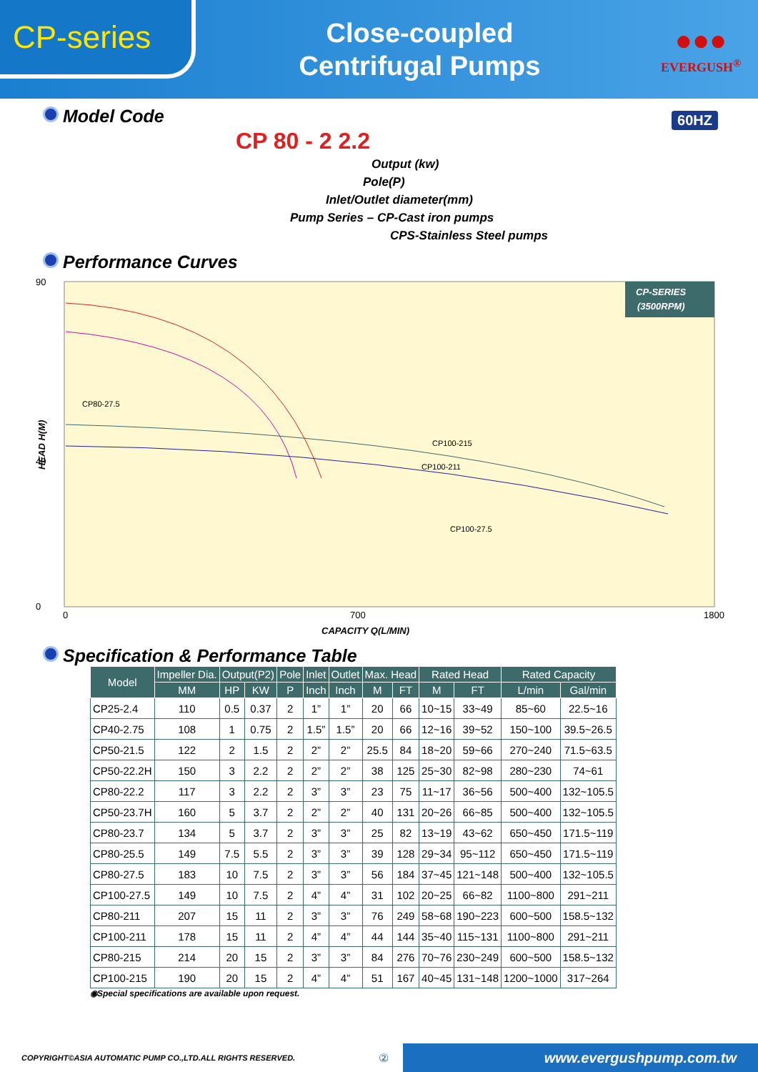CP-series
Close-coupled
Centrifugal Pumps
●●●
EVERGUSH<sup>®</sup>
Model Code
60HZ
CP 80 - 2 2.2
Output (kw)
Pole(P)
Inlet/Outlet diameter(mm)
Pump Series – CP-Cast iron pumps
CPS-Stainless Steel pumps
Performance Curves
CP-SERIES
(3500RPM)
90
40
0
0
700
1800
HEAD H(M)
CAPACITY Q(L/MIN)
CP100-215
CP100-211
CP100-27.5
CP80-27.5
Specification & Performance Table
| Model | Impeller Dia. | Output(P2) | | Pole | Inlet | Outlet | Max. Head | | Rated Head | | Rated Capacity | |
| --- | --- | --- | --- | --- | --- | --- | --- | --- | --- | --- | --- | --- |
| | MM | HP | KW | P | Inch | Inch | M | FT | M | FT | L/min | Gal/min |
| CP25-2.4 | 110 | 0.5 | 0.37 | 2 | 1” | 1” | 20 | 66 | 10~15 | 33~49 | 85~60 | 22.5~16 |
| CP40-2.75 | 108 | 1 | 0.75 | 2 | 1.5” | 1.5” | 20 | 66 | 12~16 | 39~52 | 150~100 | 39.5~26.5 |
| CP50-21.5 | 122 | 2 | 1.5 | 2 | 2” | 2” | 25.5 | 84 | 18~20 | 59~66 | 270~240 | 71.5~63.5 |
| CP50-22.2H | 150 | 3 | 2.2 | 2 | 2” | 2” | 38 | 125 | 25~30 | 82~98 | 280~230 | 74~61 |
| CP80-22.2 | 117 | 3 | 2.2 | 2 | 3” | 3” | 23 | 75 | 11~17 | 36~56 | 500~400 | 132~105.5 |
| CP50-23.7H | 160 | 5 | 3.7 | 2 | 2” | 2” | 40 | 131 | 20~26 | 66~85 | 500~400 | 132~105.5 |
| CP80-23.7 | 134 | 5 | 3.7 | 2 | 3” | 3” | 25 | 82 | 13~19 | 43~62 | 650~450 | 171.5~119 |
| CP80-25.5 | 149 | 7.5 | 5.5 | 2 | 3” | 3” | 39 | 128 | 29~34 | 95~112 | 650~450 | 171.5~119 |
| CP80-27.5 | 183 | 10 | 7.5 | 2 | 3” | 3” | 56 | 184 | 37~45 | 121~148 | 500~400 | 132~105.5 |
| CP100-27.5 | 149 | 10 | 7.5 | 2 | 4” | 4” | 31 | 102 | 20~25 | 66~82 | 1100~800 | 291~211 |
| CP80-211 | 207 | 15 | 11 | 2 | 3” | 3” | 76 | 249 | 58~68 | 190~223 | 600~500 | 158.5~132 |
| CP100-211 | 178 | 15 | 11 | 2 | 4” | 4” | 44 | 144 | 35~40 | 115~131 | 1100~800 | 291~211 |
| CP80-215 | 214 | 20 | 15 | 2 | 3” | 3” | 84 | 276 | 70~76 | 230~249 | 600~500 | 158.5~132 |
| CP100-215 | 190 | 20 | 15 | 2 | 4” | 4” | 51 | 167 | 40~45 | 131~148 | 1200~1000 | 317~264 |
◉Special specifications are available upon request.
COPYRIGHT©ASIA AUTOMATIC PUMP CO.,LTD.ALL RIGHTS RESERVED.
②
www.evergushpump.com.tw